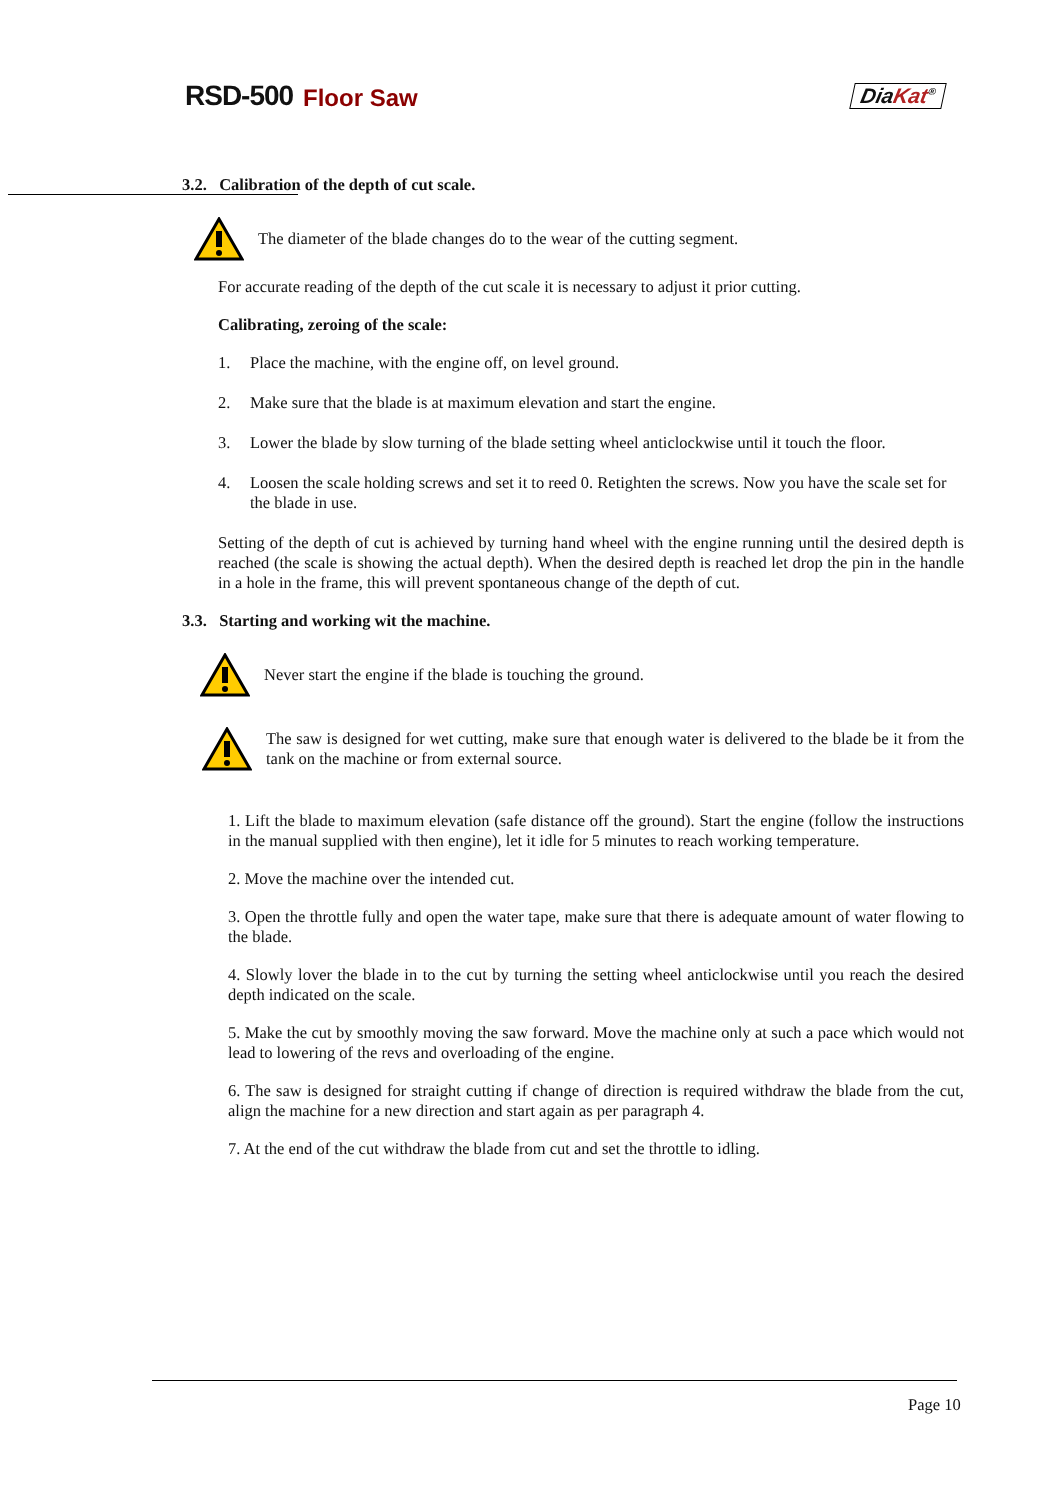RSD-500 Floor Saw DiaKat<sup>®</sup>
3.2. Calibration of the depth of cut scale.
The diameter of the blade changes do to the wear of the cutting segment.
For accurate reading of the depth of the cut scale it is necessary to adjust it prior cutting.
Calibrating, zeroing of the scale:
1. Place the machine, with the engine off, on level ground.
2. Make sure that the blade is at maximum elevation and start the engine.
3. Lower the blade by slow turning of the blade setting wheel anticlockwise until it touch the floor.
4. Loosen the scale holding screws and set it to reed 0. Retighten the screws. Now you have the scale set for the blade in use.
Setting of the depth of cut is achieved by turning hand wheel with the engine running until the desired depth is reached (the scale is showing the actual depth). When the desired depth is reached let drop the pin in the handle in a hole in the frame, this will prevent spontaneous change of the depth of cut.
3.3. Starting and working wit the machine.
Never start the engine if the blade is touching the ground.
The saw is designed for wet cutting, make sure that enough water is delivered to the blade be it from the tank on the machine or from external source.
1. Lift the blade to maximum elevation (safe distance off the ground). Start the engine (follow the instructions in the manual supplied with then engine), let it idle for 5 minutes to reach working temperature.
2. Move the machine over the intended cut.
3. Open the throttle fully and open the water tape, make sure that there is adequate amount of water flowing to the blade.
4. Slowly lover the blade in to the cut by turning the setting wheel anticlockwise until you reach the desired depth indicated on the scale.
5. Make the cut by smoothly moving the saw forward. Move the machine only at such a pace which would not lead to lowering of the revs and overloading of the engine.
6. The saw is designed for straight cutting if change of direction is required withdraw the blade from the cut, align the machine for a new direction and start again as per paragraph 4.
7. At the end of the cut withdraw the blade from cut and set the throttle to idling.
Page 10